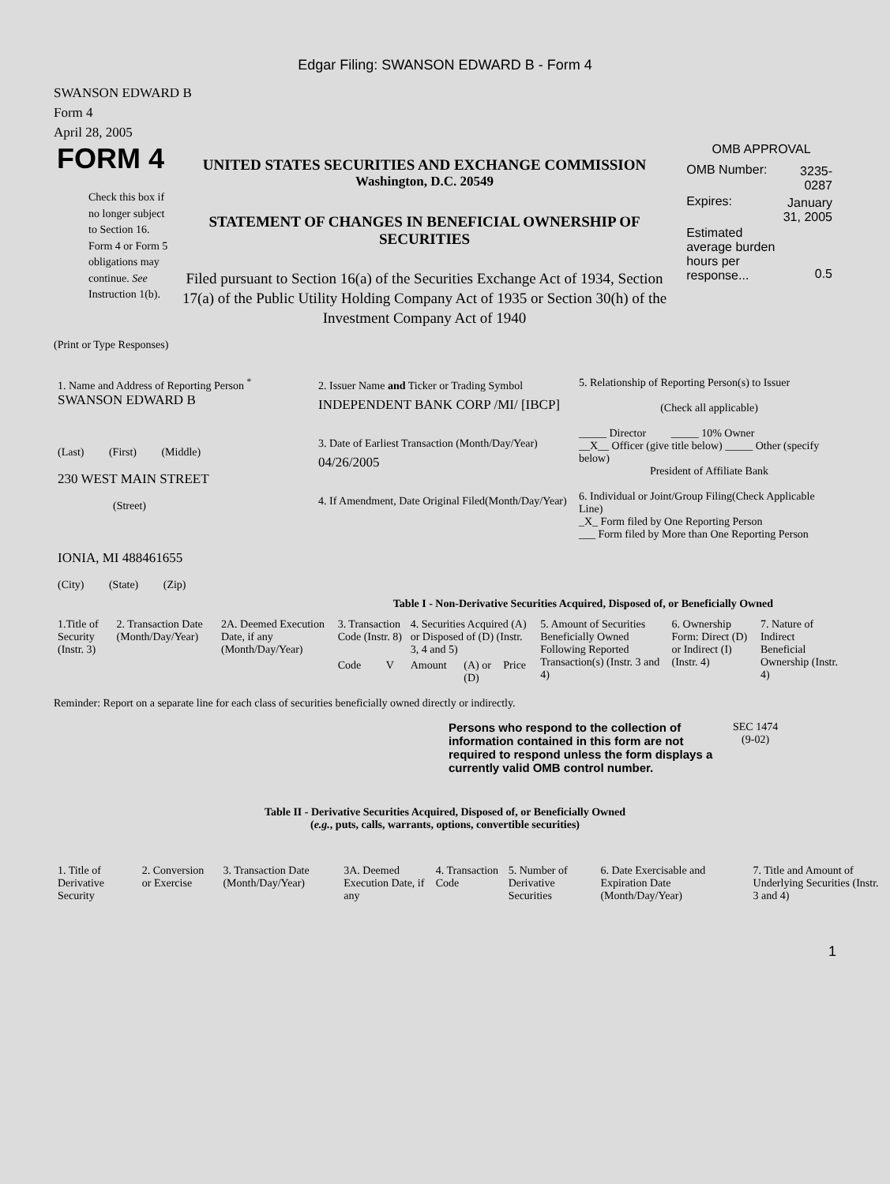Edgar Filing: SWANSON EDWARD B - Form 4
SWANSON EDWARD B
Form 4
April 28, 2005
FORM 4
Check this box if no longer subject to Section 16. Form 4 or Form 5 obligations may continue. See Instruction 1(b).
UNITED STATES SECURITIES AND EXCHANGE COMMISSION
Washington, D.C. 20549
STATEMENT OF CHANGES IN BENEFICIAL OWNERSHIP OF SECURITIES
Filed pursuant to Section 16(a) of the Securities Exchange Act of 1934, Section 17(a) of the Public Utility Holding Company Act of 1935 or Section 30(h) of the Investment Company Act of 1940
OMB APPROVAL
| OMB Number: | 3235-0287 |
| Expires: | January 31, 2005 |
| Estimated average burden hours per response... | 0.5 |
(Print or Type Responses)
| 1. Name and Address of Reporting Person <sup>*</sup> SWANSON EDWARD B (Last) (First) (Middle) 230 WEST MAIN STREET (Street) IONIA, MI 488461655 (City) (State) (Zip) | 2. Issuer Name and Ticker or Trading Symbol INDEPENDENT BANK CORP /MI/ [IBCP] 3. Date of Earliest Transaction (Month/Day/Year) 04/26/2005 4. If Amendment, Date Original Filed(Month/Day/Year) | 5. Relationship of Reporting Person(s) to Issuer (Check all applicable) _____ Director _____ 10% Owner __X__ Officer (give title below) _____ Other (specify below) President of Affiliate Bank 6. Individual or Joint/Group Filing(Check Applicable Line) _X_ Form filed by One Reporting Person ___ Form filed by More than One Reporting Person |
Table I - Non-Derivative Securities Acquired, Disposed of, or Beneficially Owned
| 1.Title of Security (Instr. 3) | 2. Transaction Date (Month/Day/Year) | 2A. Deemed Execution Date, if any (Month/Day/Year) | 3. Transaction Code (Instr. 8) | | 4. Securities Acquired (A) or Disposed of (D) (Instr. 3, 4 and 5) | | | 5. Amount of Securities Beneficially Owned Following Reported Transaction(s) (Instr. 3 and 4) | 6. Ownership Form: Direct (D) or Indirect (I) (Instr. 4) | 7. Nature of Indirect Beneficial Ownership (Instr. 4) |
| --- | --- | --- | --- | --- | --- | --- | --- | --- | --- | --- |
| | | | Code | V | Amount | (A) or (D) | Price | | | |
Reminder: Report on a separate line for each class of securities beneficially owned directly or indirectly.
Persons who respond to the collection of information contained in this form are not required to respond unless the form displays a currently valid OMB control number.
SEC 1474
(9-02)
Table II - Derivative Securities Acquired, Disposed of, or Beneficially Owned
(e.g., puts, calls, warrants, options, convertible securities)
| 1. Title of Derivative Security | 2. Conversion or Exercise | 3. Transaction Date (Month/Day/Year) | 3A. Deemed Execution Date, if any | 4. Transaction Code | 5. Number of Derivative Securities | 6. Date Exercisable and Expiration Date (Month/Day/Year) | 7. Title and Amount of Underlying Securities (Instr. 3 and 4) |
| --- | --- | --- | --- | --- | --- | --- | --- |
1